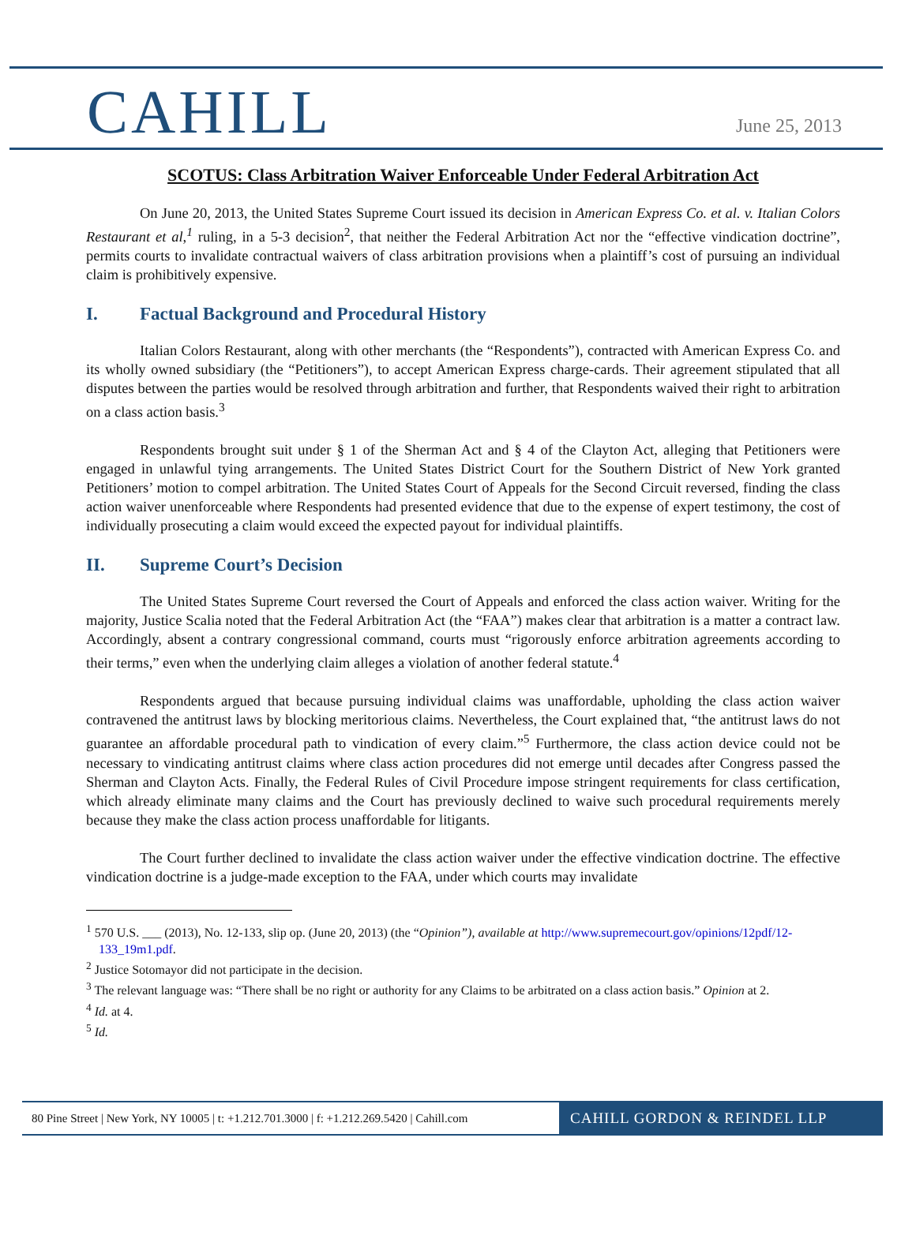CAHILL
June 25, 2013
SCOTUS: Class Arbitration Waiver Enforceable Under Federal Arbitration Act
On June 20, 2013, the United States Supreme Court issued its decision in American Express Co. et al. v. Italian Colors Restaurant et al,<sup>1</sup> ruling, in a 5-3 decision<sup>2</sup>, that neither the Federal Arbitration Act nor the “effective vindication doctrine”, permits courts to invalidate contractual waivers of class arbitration provisions when a plaintiff’s cost of pursuing an individual claim is prohibitively expensive.
I. Factual Background and Procedural History
Italian Colors Restaurant, along with other merchants (the “Respondents”), contracted with American Express Co. and its wholly owned subsidiary (the “Petitioners”), to accept American Express charge-cards. Their agreement stipulated that all disputes between the parties would be resolved through arbitration and further, that Respondents waived their right to arbitration on a class action basis.<sup>3</sup>
Respondents brought suit under § 1 of the Sherman Act and § 4 of the Clayton Act, alleging that Petitioners were engaged in unlawful tying arrangements. The United States District Court for the Southern District of New York granted Petitioners’ motion to compel arbitration. The United States Court of Appeals for the Second Circuit reversed, finding the class action waiver unenforceable where Respondents had presented evidence that due to the expense of expert testimony, the cost of individually prosecuting a claim would exceed the expected payout for individual plaintiffs.
II. Supreme Court’s Decision
The United States Supreme Court reversed the Court of Appeals and enforced the class action waiver. Writing for the majority, Justice Scalia noted that the Federal Arbitration Act (the “FAA”) makes clear that arbitration is a matter a contract law. Accordingly, absent a contrary congressional command, courts must “rigorously enforce arbitration agreements according to their terms,” even when the underlying claim alleges a violation of another federal statute.<sup>4</sup>
Respondents argued that because pursuing individual claims was unaffordable, upholding the class action waiver contravened the antitrust laws by blocking meritorious claims. Nevertheless, the Court explained that, “the antitrust laws do not guarantee an affordable procedural path to vindication of every claim.”<sup>5</sup> Furthermore, the class action device could not be necessary to vindicating antitrust claims where class action procedures did not emerge until decades after Congress passed the Sherman and Clayton Acts. Finally, the Federal Rules of Civil Procedure impose stringent requirements for class certification, which already eliminate many claims and the Court has previously declined to waive such procedural requirements merely because they make the class action process unaffordable for litigants.
The Court further declined to invalidate the class action waiver under the effective vindication doctrine. The effective vindication doctrine is a judge-made exception to the FAA, under which courts may invalidate
<sup>1</sup> 570 U.S. ___ (2013), No. 12-133, slip op. (June 20, 2013) (the “Opinion”), available at http://www.supremecourt.gov/opinions/12pdf/12-133_19m1.pdf.
<sup>2</sup> Justice Sotomayor did not participate in the decision.
<sup>3</sup> The relevant language was: “There shall be no right or authority for any Claims to be arbitrated on a class action basis.” Opinion at 2.
<sup>4</sup> Id. at 4.
<sup>5</sup> Id.
80 Pine Street | New York, NY 10005 | t: +1.212.701.3000 | f: +1.212.269.5420 | Cahill.com
CAHILL GORDON & REINDEL LLP